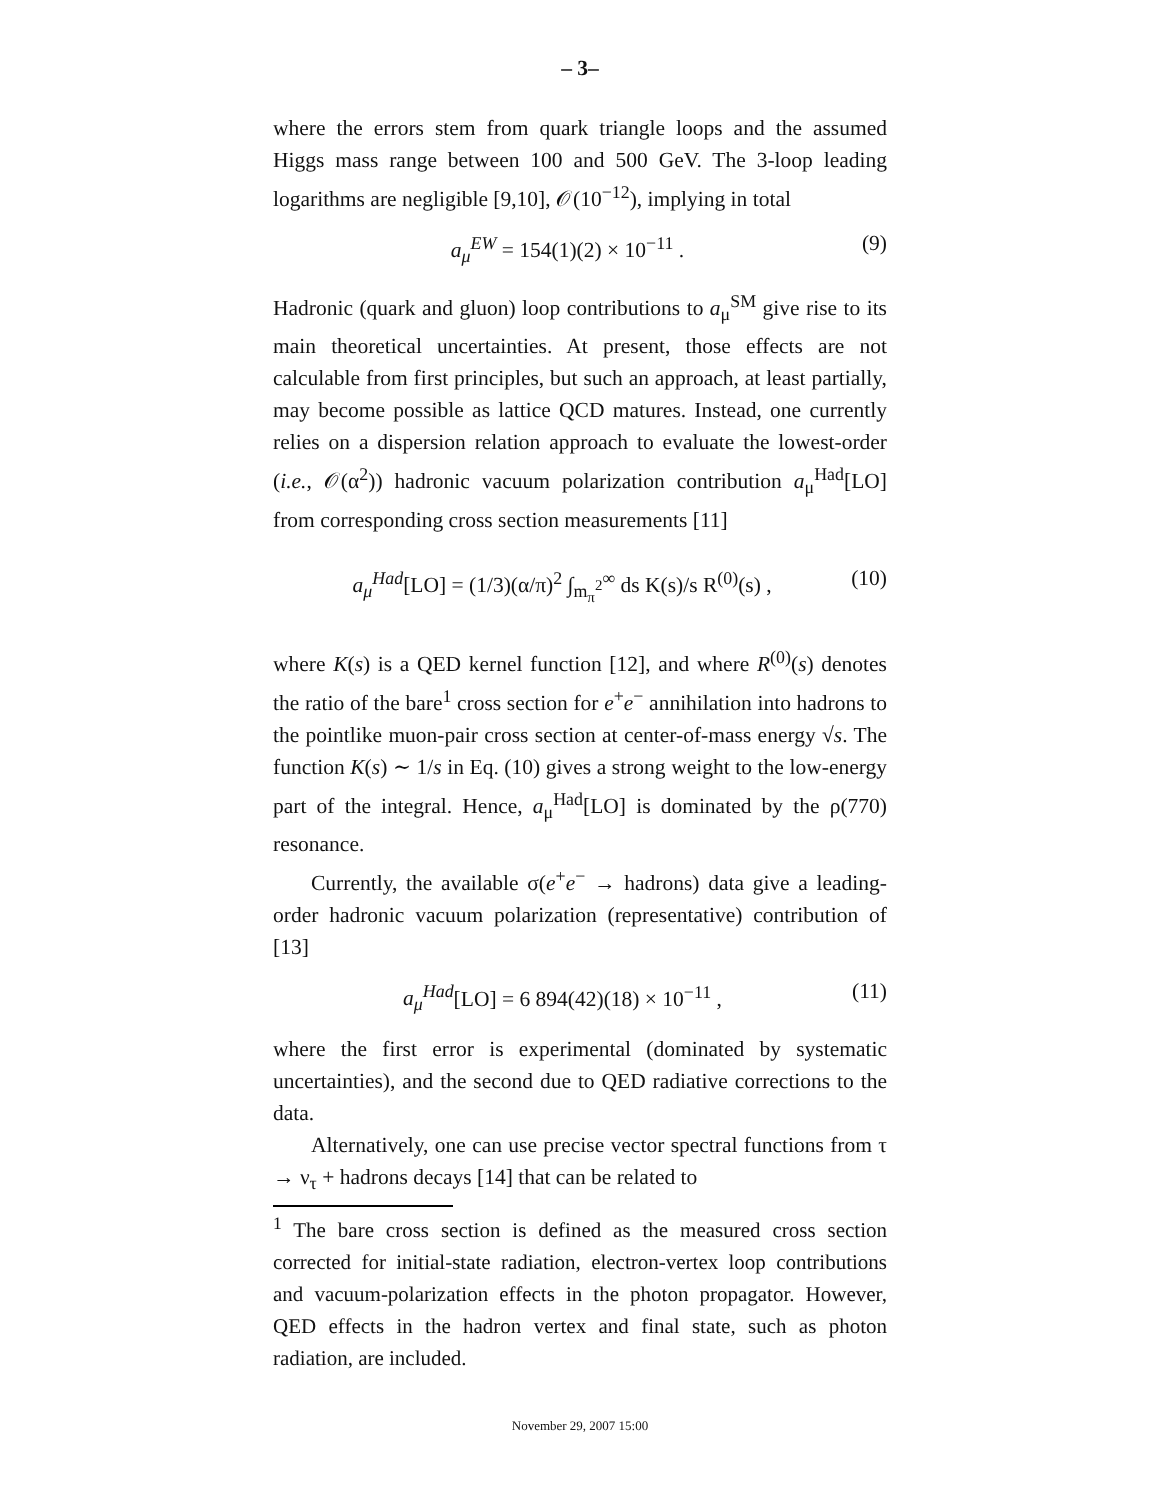– 3–
where the errors stem from quark triangle loops and the assumed Higgs mass range between 100 and 500 GeV. The 3-loop leading logarithms are negligible [9,10], 𝒪(10<sup>−12</sup>), implying in total
a<sub>μ</sub><sup>EW</sup> = 154(1)(2) × 10<sup>−11</sup> . (9)
Hadronic (quark and gluon) loop contributions to a<sub>μ</sub><sup>SM</sup> give rise to its main theoretical uncertainties. At present, those effects are not calculable from first principles, but such an approach, at least partially, may become possible as lattice QCD matures. Instead, one currently relies on a dispersion relation approach to evaluate the lowest-order (i.e., 𝒪(α<sup>2</sup>)) hadronic vacuum polarization contribution a<sub>μ</sub><sup>Had</sup>[LO] from corresponding cross section measurements [11]
a<sub>μ</sub><sup>Had</sup>[LO] = (1/3)(α/π)<sup>2</sup> ∫<sub>m<sub>π</sub><sup>2</sup></sub><sup>∞</sup> ds K(s)/s R<sup>(0)</sup>(s) , (10)
where K(s) is a QED kernel function [12], and where R<sup>(0)</sup>(s) denotes the ratio of the bare<sup>1</sup> cross section for e<sup>+</sup>e<sup>−</sup> annihilation into hadrons to the pointlike muon-pair cross section at center-of-mass energy √s. The function K(s) ∼ 1/s in Eq. (10) gives a strong weight to the low-energy part of the integral. Hence, a<sub>μ</sub><sup>Had</sup>[LO] is dominated by the ρ(770) resonance.
Currently, the available σ(e<sup>+</sup>e<sup>−</sup> → hadrons) data give a leading-order hadronic vacuum polarization (representative) contribution of [13]
a<sub>μ</sub><sup>Had</sup>[LO] = 6 894(42)(18) × 10<sup>−11</sup> , (11)
where the first error is experimental (dominated by systematic uncertainties), and the second due to QED radiative corrections to the data.
Alternatively, one can use precise vector spectral functions from τ → ν<sub>τ</sub> + hadrons decays [14] that can be related to
<sup>1</sup> The bare cross section is defined as the measured cross section corrected for initial-state radiation, electron-vertex loop contributions and vacuum-polarization effects in the photon propagator. However, QED effects in the hadron vertex and final state, such as photon radiation, are included.
November 29, 2007 15:00